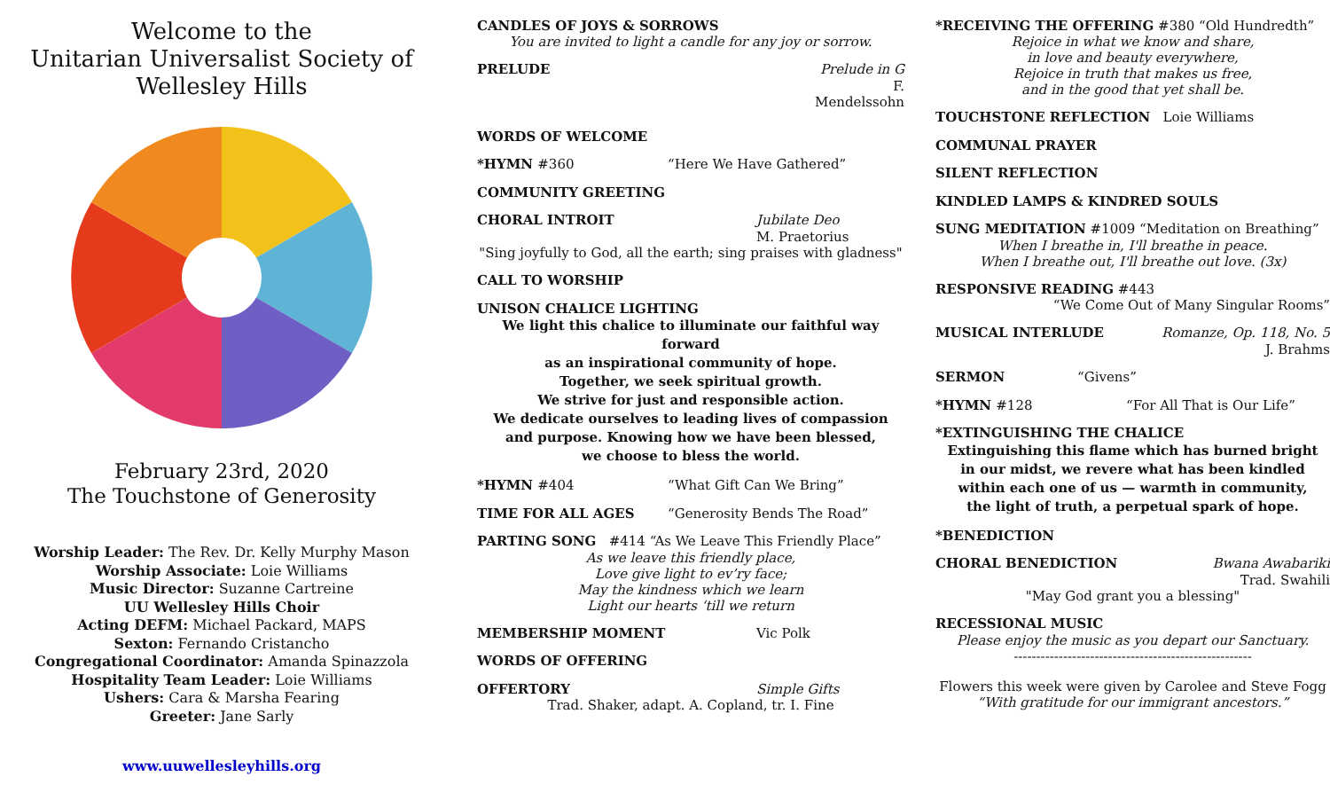Welcome to the
Unitarian Universalist Society of
Wellesley Hills
February 23rd, 2020
The Touchstone of Generosity
Worship Leader: The Rev. Dr. Kelly Murphy Mason
Worship Associate: Loie Williams
Music Director: Suzanne Cartreine
UU Wellesley Hills Choir
Acting DEFM: Michael Packard, MAPS
Sexton: Fernando Cristancho
Congregational Coordinator: Amanda Spinazzola
Hospitality Team Leader: Loie Williams
Ushers: Cara & Marsha Fearing
Greeter: Jane Sarly
www.uuwellesleyhills.org
CANDLES OF JOYS & SORROWS
You are invited to light a candle for any joy or sorrow.
PRELUDE Prelude in G
F. Mendelssohn
WORDS OF WELCOME
*HYMN #360 “Here We Have Gathered”
COMMUNITY GREETING
CHORAL INTROIT Jubilate Deo
M. Praetorius
"Sing joyfully to God, all the earth; sing praises with gladness"
CALL TO WORSHIP
UNISON CHALICE LIGHTING
We light this chalice to illuminate our faithful way forward
as an inspirational community of hope.
Together, we seek spiritual growth.
We strive for just and responsible action.
We dedicate ourselves to leading lives of compassion
and purpose. Knowing how we have been blessed,
we choose to bless the world.
*HYMN #404 “What Gift Can We Bring”
TIME FOR ALL AGES “Generosity Bends The Road”
PARTING SONG #414 “As We Leave This Friendly Place”
As we leave this friendly place,
Love give light to ev’ry face;
May the kindness which we learn
Light our hearts ‘till we return
MEMBERSHIP MOMENT Vic Polk
WORDS OF OFFERING
OFFERTORY Simple Gifts
Trad. Shaker, adapt. A. Copland, tr. I. Fine
*RECEIVING THE OFFERING #380 “Old Hundredth”
Rejoice in what we know and share,
in love and beauty everywhere,
Rejoice in truth that makes us free,
and in the good that yet shall be.
TOUCHSTONE REFLECTION Loie Williams
COMMUNAL PRAYER
SILENT REFLECTION
KINDLED LAMPS & KINDRED SOULS
SUNG MEDITATION #1009 “Meditation on Breathing”
When I breathe in, I'll breathe in peace.
When I breathe out, I'll breathe out love. (3x)
RESPONSIVE READING #443
“We Come Out of Many Singular Rooms”
MUSICAL INTERLUDE Romanze, Op. 118, No. 5
J. Brahms
SERMON “Givens”
*HYMN #128 “For All That is Our Life”
*EXTINGUISHING THE CHALICE
Extinguishing this flame which has burned bright
in our midst, we revere what has been kindled
within each one of us — warmth in community,
the light of truth, a perpetual spark of hope.
*BENEDICTION
CHORAL BENEDICTION Bwana Awabariki
Trad. Swahili
"May God grant you a blessing"
RECESSIONAL MUSIC
Please enjoy the music as you depart our Sanctuary.
-----------------------------------------------------
Flowers this week were given by Carolee and Steve Fogg
“With gratitude for our immigrant ancestors.”